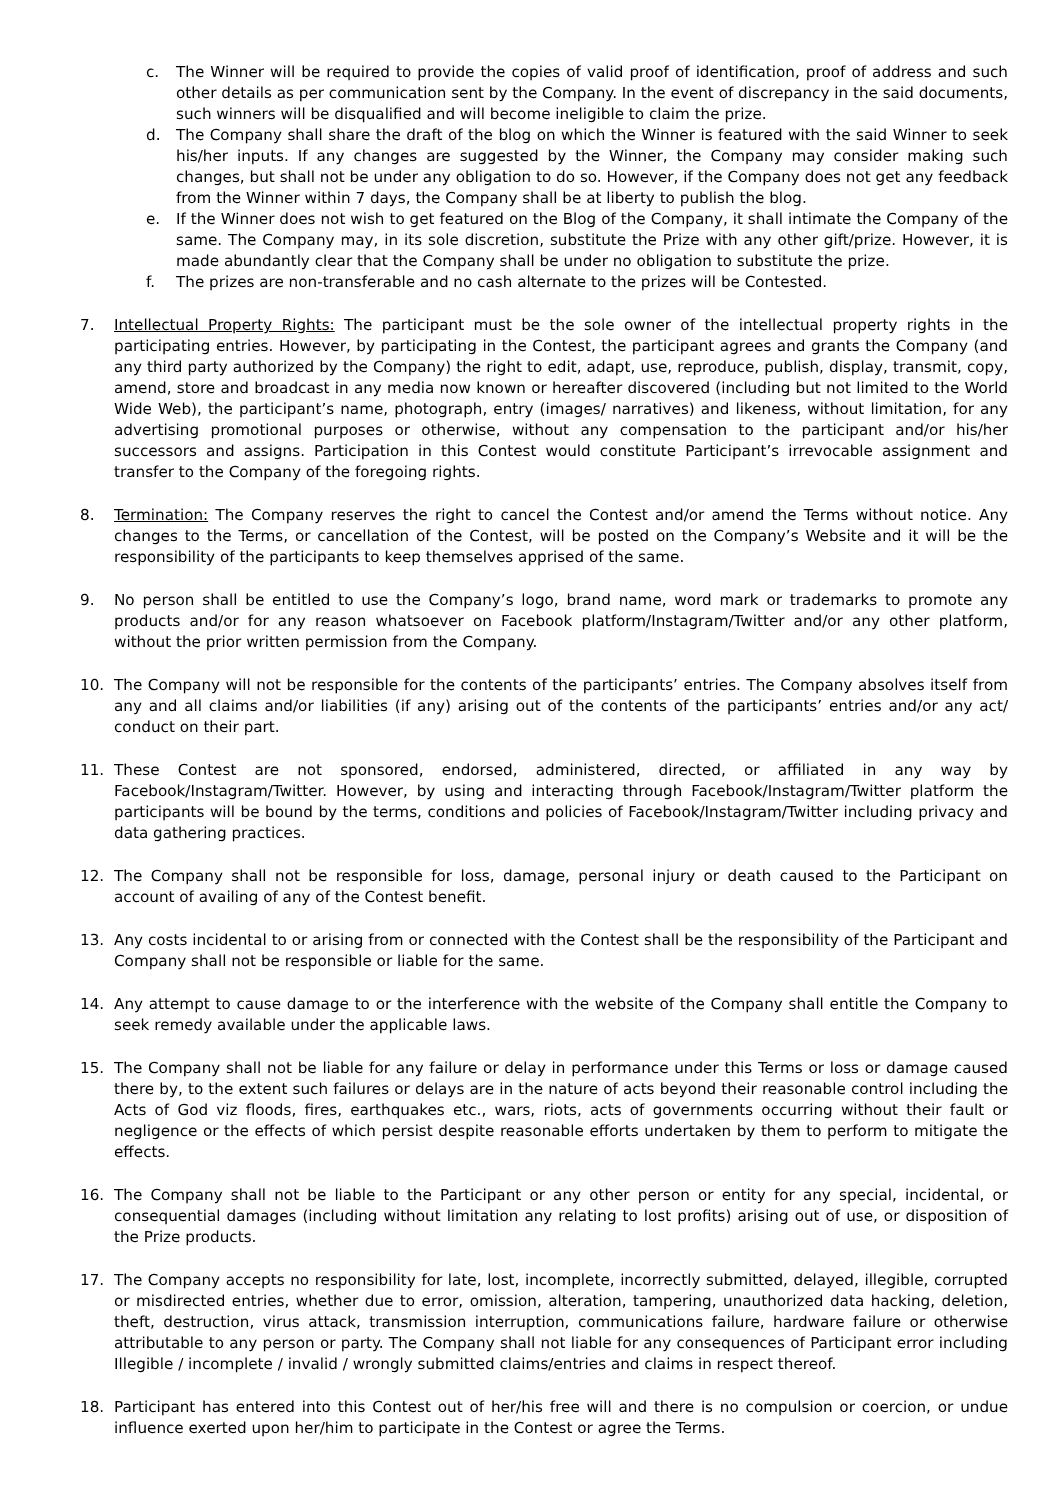c. The Winner will be required to provide the copies of valid proof of identification, proof of address and such other details as per communication sent by the Company. In the event of discrepancy in the said documents, such winners will be disqualified and will become ineligible to claim the prize.
d. The Company shall share the draft of the blog on which the Winner is featured with the said Winner to seek his/her inputs. If any changes are suggested by the Winner, the Company may consider making such changes, but shall not be under any obligation to do so. However, if the Company does not get any feedback from the Winner within 7 days, the Company shall be at liberty to publish the blog.
e. If the Winner does not wish to get featured on the Blog of the Company, it shall intimate the Company of the same. The Company may, in its sole discretion, substitute the Prize with any other gift/prize. However, it is made abundantly clear that the Company shall be under no obligation to substitute the prize.
f. The prizes are non-transferable and no cash alternate to the prizes will be Contested.
7. Intellectual Property Rights: The participant must be the sole owner of the intellectual property rights in the participating entries. However, by participating in the Contest, the participant agrees and grants the Company (and any third party authorized by the Company) the right to edit, adapt, use, reproduce, publish, display, transmit, copy, amend, store and broadcast in any media now known or hereafter discovered (including but not limited to the World Wide Web), the participant’s name, photograph, entry (images/ narratives) and likeness, without limitation, for any advertising promotional purposes or otherwise, without any compensation to the participant and/or his/her successors and assigns. Participation in this Contest would constitute Participant’s irrevocable assignment and transfer to the Company of the foregoing rights.
8. Termination: The Company reserves the right to cancel the Contest and/or amend the Terms without notice. Any changes to the Terms, or cancellation of the Contest, will be posted on the Company’s Website and it will be the responsibility of the participants to keep themselves apprised of the same.
9. No person shall be entitled to use the Company’s logo, brand name, word mark or trademarks to promote any products and/or for any reason whatsoever on Facebook platform/Instagram/Twitter and/or any other platform, without the prior written permission from the Company.
10. The Company will not be responsible for the contents of the participants’ entries. The Company absolves itself from any and all claims and/or liabilities (if any) arising out of the contents of the participants’ entries and/or any act/ conduct on their part.
11. These Contest are not sponsored, endorsed, administered, directed, or affiliated in any way by Facebook/Instagram/Twitter. However, by using and interacting through Facebook/Instagram/Twitter platform the participants will be bound by the terms, conditions and policies of Facebook/Instagram/Twitter including privacy and data gathering practices.
12. The Company shall not be responsible for loss, damage, personal injury or death caused to the Participant on account of availing of any of the Contest benefit.
13. Any costs incidental to or arising from or connected with the Contest shall be the responsibility of the Participant and Company shall not be responsible or liable for the same.
14. Any attempt to cause damage to or the interference with the website of the Company shall entitle the Company to seek remedy available under the applicable laws.
15. The Company shall not be liable for any failure or delay in performance under this Terms or loss or damage caused there by, to the extent such failures or delays are in the nature of acts beyond their reasonable control including the Acts of God viz floods, fires, earthquakes etc., wars, riots, acts of governments occurring without their fault or negligence or the effects of which persist despite reasonable efforts undertaken by them to perform to mitigate the effects.
16. The Company shall not be liable to the Participant or any other person or entity for any special, incidental, or consequential damages (including without limitation any relating to lost profits) arising out of use, or disposition of the Prize products.
17. The Company accepts no responsibility for late, lost, incomplete, incorrectly submitted, delayed, illegible, corrupted or misdirected entries, whether due to error, omission, alteration, tampering, unauthorized data hacking, deletion, theft, destruction, virus attack, transmission interruption, communications failure, hardware failure or otherwise attributable to any person or party. The Company shall not liable for any consequences of Participant error including Illegible / incomplete / invalid / wrongly submitted claims/entries and claims in respect thereof.
18. Participant has entered into this Contest out of her/his free will and there is no compulsion or coercion, or undue influence exerted upon her/him to participate in the Contest or agree the Terms.